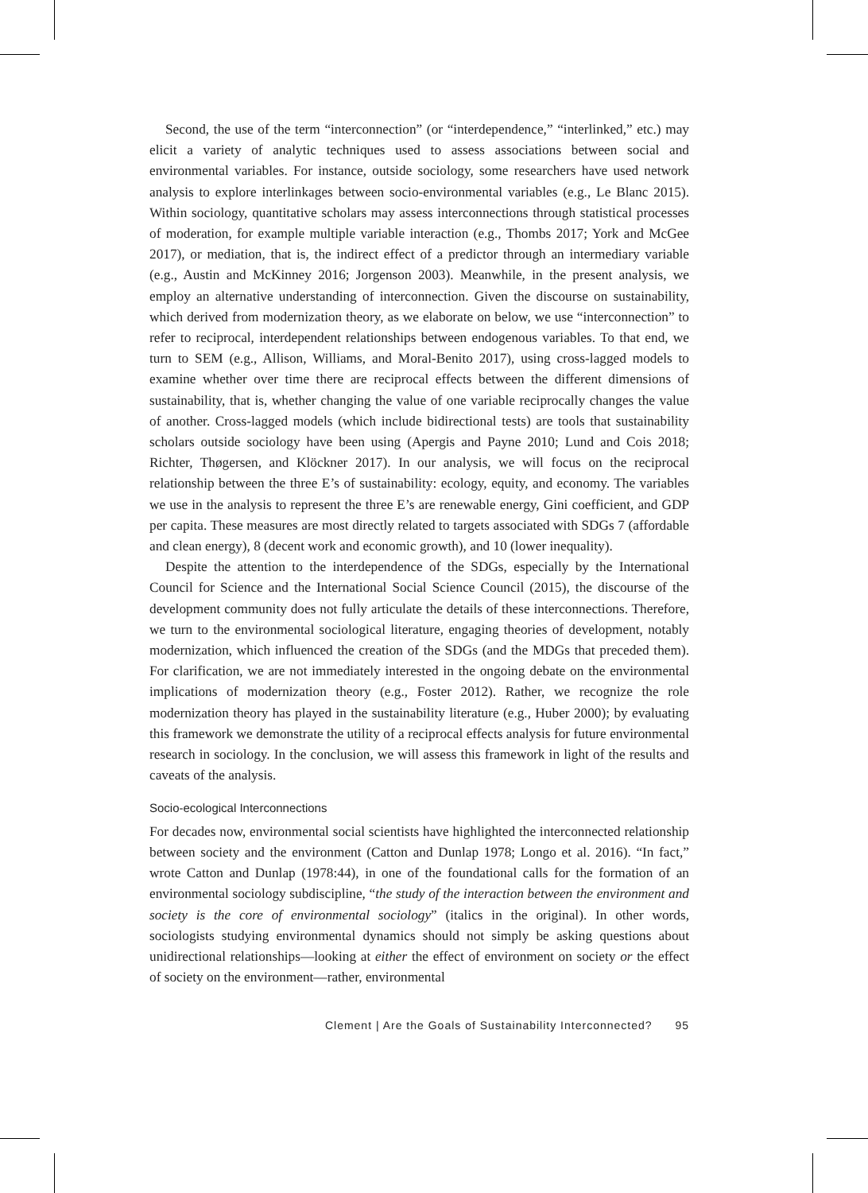Second, the use of the term “interconnection” (or “interdependence,” “interlinked,” etc.) may elicit a variety of analytic techniques used to assess associations between social and environmental variables. For instance, outside sociology, some researchers have used network analysis to explore interlinkages between socio-environmental variables (e.g., Le Blanc 2015). Within sociology, quantitative scholars may assess interconnections through statistical processes of moderation, for example multiple variable interaction (e.g., Thombs 2017; York and McGee 2017), or mediation, that is, the indirect effect of a predictor through an intermediary variable (e.g., Austin and McKinney 2016; Jorgenson 2003). Meanwhile, in the present analysis, we employ an alternative understanding of interconnection. Given the discourse on sustainability, which derived from modernization theory, as we elaborate on below, we use “interconnection” to refer to reciprocal, interdependent relationships between endogenous variables. To that end, we turn to SEM (e.g., Allison, Williams, and Moral-Benito 2017), using cross-lagged models to examine whether over time there are reciprocal effects between the different dimensions of sustainability, that is, whether changing the value of one variable reciprocally changes the value of another. Cross-lagged models (which include bidirectional tests) are tools that sustainability scholars outside sociology have been using (Apergis and Payne 2010; Lund and Cois 2018; Richter, Thøgersen, and Klöckner 2017). In our analysis, we will focus on the reciprocal relationship between the three E’s of sustainability: ecology, equity, and economy. The variables we use in the analysis to represent the three E’s are renewable energy, Gini coefficient, and GDP per capita. These measures are most directly related to targets associated with SDGs 7 (affordable and clean energy), 8 (decent work and economic growth), and 10 (lower inequality).
Despite the attention to the interdependence of the SDGs, especially by the International Council for Science and the International Social Science Council (2015), the discourse of the development community does not fully articulate the details of these interconnections. Therefore, we turn to the environmental sociological literature, engaging theories of development, notably modernization, which influenced the creation of the SDGs (and the MDGs that preceded them). For clarification, we are not immediately interested in the ongoing debate on the environmental implications of modernization theory (e.g., Foster 2012). Rather, we recognize the role modernization theory has played in the sustainability literature (e.g., Huber 2000); by evaluating this framework we demonstrate the utility of a reciprocal effects analysis for future environmental research in sociology. In the conclusion, we will assess this framework in light of the results and caveats of the analysis.
Socio-ecological Interconnections
For decades now, environmental social scientists have highlighted the interconnected relationship between society and the environment (Catton and Dunlap 1978; Longo et al. 2016). “In fact,” wrote Catton and Dunlap (1978:44), in one of the foundational calls for the formation of an environmental sociology subdiscipline, “the study of the interaction between the environment and society is the core of environmental sociology” (italics in the original). In other words, sociologists studying environmental dynamics should not simply be asking questions about unidirectional relationships—looking at either the effect of environment on society or the effect of society on the environment—rather, environmental
Clement | Are the Goals of Sustainability Interconnected? 95